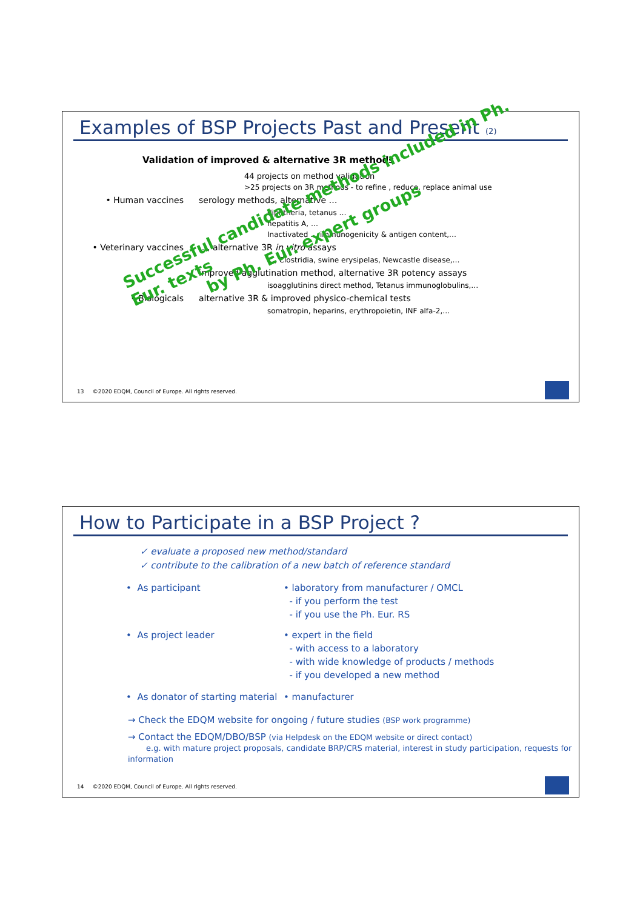Examples of BSP Projects Past and Present (2)
Validation of improved & alternative 3R methods
44 projects on method validation
>25 projects on 3R methods - to refine , reduce, replace animal use
• Human vaccines serology methods, alternative …
diphtheria, tetanus …
hepatitis A, …
Inactivated … immunogenicity & antigen content,…
• Veterinary vaccines …, alternative 3R in vitro assays
…, Clostridia, swine erysipelas, Newcastle disease,…
improved agglutination method, alternative 3R potency assays
isoagglutinins direct method, Tetanus immunoglobulins,…
• Biologicals alternative 3R & improved physico-chemical tests
somatropin, heparins, erythropoietin, INF alfa-2,…
Successful candidate methods included in Ph. Eur. texts
by Ph. Eur. expert groups
13 ©2020 EDQM, Council of Europe. All rights reserved.
How to Participate in a BSP Project ?
✓ evaluate a proposed new method/standard
✓ contribute to the calibration of a new batch of reference standard
• As participant • laboratory from manufacturer / OMCL
- if you perform the test
- if you use the Ph. Eur. RS
• As project leader • expert in the field
- with access to a laboratory
- with wide knowledge of products / methods
- if you developed a new method
• As donator of starting material
• manufacturer
→ Check the EDQM website for ongoing / future studies (BSP work programme)
→ Contact the EDQM/DBO/BSP (via Helpdesk on the EDQM website or direct contact)
e.g. with mature project proposals, candidate BRP/CRS material, interest in study participation, requests for information
14 ©2020 EDQM, Council of Europe. All rights reserved.